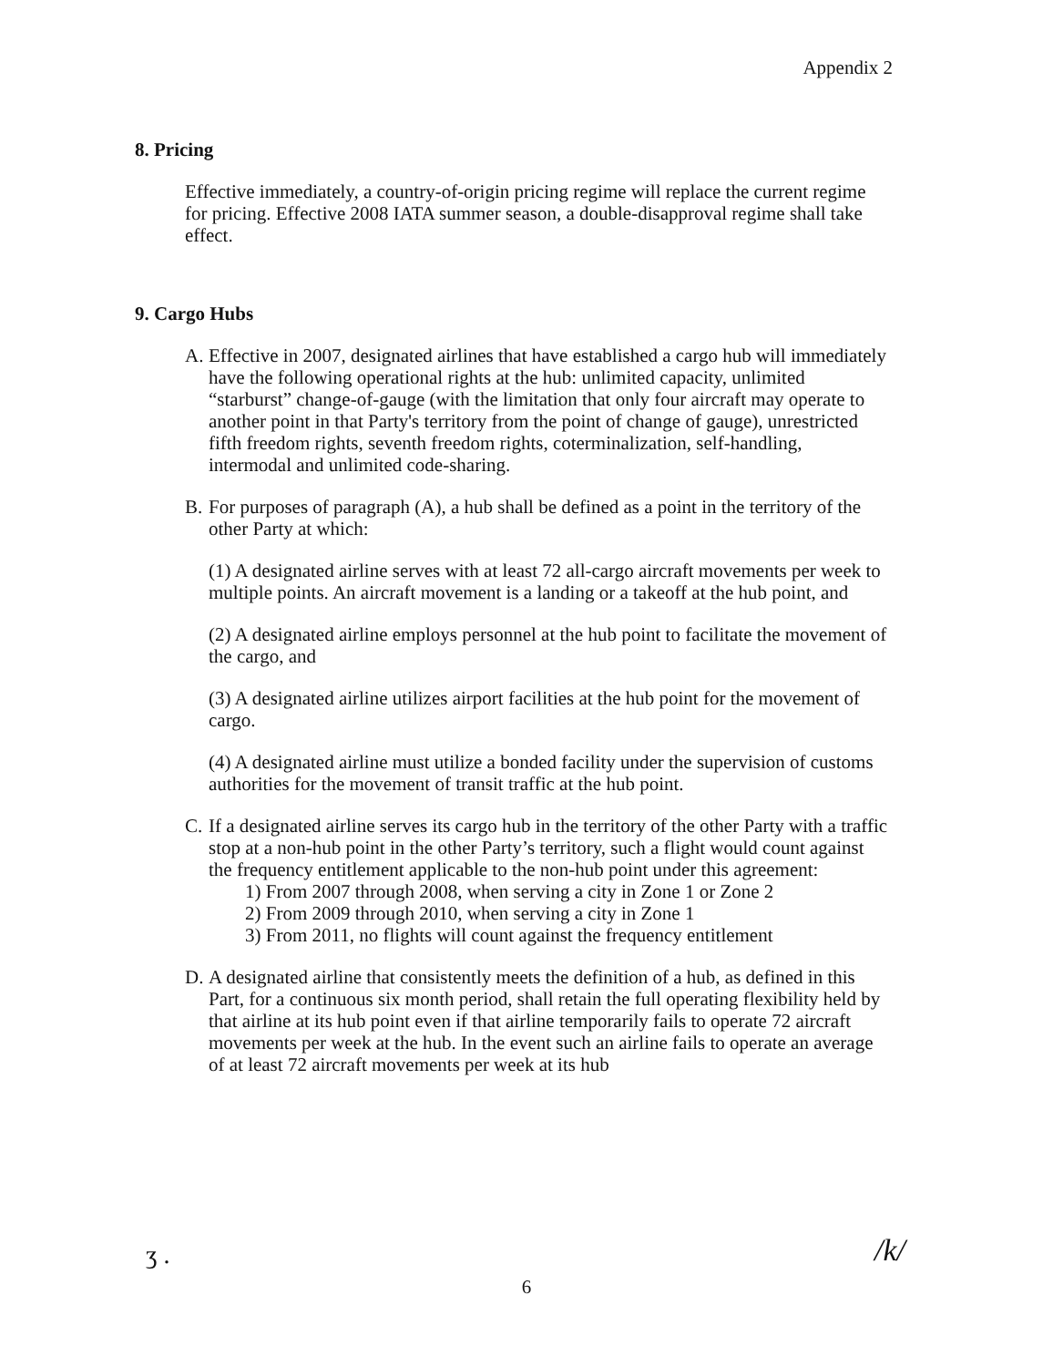Appendix 2
8. Pricing
Effective immediately, a country-of-origin pricing regime will replace the current regime for pricing. Effective 2008 IATA summer season, a double-disapproval regime shall take effect.
9. Cargo Hubs
A. Effective in 2007, designated airlines that have established a cargo hub will immediately have the following operational rights at the hub: unlimited capacity, unlimited “starburst” change-of-gauge (with the limitation that only four aircraft may operate to another point in that Party's territory from the point of change of gauge), unrestricted fifth freedom rights, seventh freedom rights, coterminalization, self-handling, intermodal and unlimited code-sharing.
B. For purposes of paragraph (A), a hub shall be defined as a point in the territory of the other Party at which:
(1) A designated airline serves with at least 72 all-cargo aircraft movements per week to multiple points. An aircraft movement is a landing or a takeoff at the hub point, and
(2) A designated airline employs personnel at the hub point to facilitate the movement of the cargo, and
(3) A designated airline utilizes airport facilities at the hub point for the movement of cargo.
(4) A designated airline must utilize a bonded facility under the supervision of customs authorities for the movement of transit traffic at the hub point.
C. If a designated airline serves its cargo hub in the territory of the other Party with a traffic stop at a non-hub point in the other Party’s territory, such a flight would count against the frequency entitlement applicable to the non-hub point under this agreement:
1) From 2007 through 2008, when serving a city in Zone 1 or Zone 2
2) From 2009 through 2010, when serving a city in Zone 1
3) From 2011, no flights will count against the frequency entitlement
D. A designated airline that consistently meets the definition of a hub, as defined in this Part, for a continuous six month period, shall retain the full operating flexibility held by that airline at its hub point even if that airline temporarily fails to operate 72 aircraft movements per week at the hub. In the event such an airline fails to operate an average of at least 72 aircraft movements per week at its hub
ʒ .
6
/k/